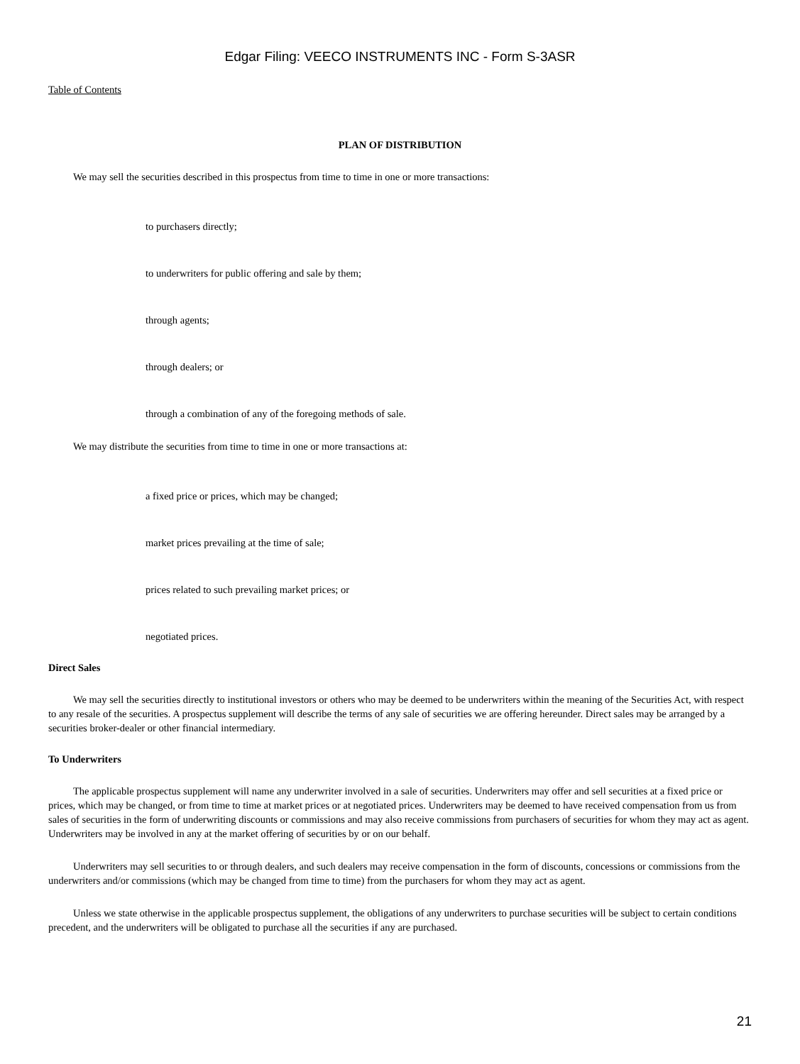Edgar Filing: VEECO INSTRUMENTS INC - Form S-3ASR
Table of Contents
PLAN OF DISTRIBUTION
We may sell the securities described in this prospectus from time to time in one or more transactions:
to purchasers directly;
to underwriters for public offering and sale by them;
through agents;
through dealers; or
through a combination of any of the foregoing methods of sale.
We may distribute the securities from time to time in one or more transactions at:
a fixed price or prices, which may be changed;
market prices prevailing at the time of sale;
prices related to such prevailing market prices; or
negotiated prices.
Direct Sales
We may sell the securities directly to institutional investors or others who may be deemed to be underwriters within the meaning of the Securities Act, with respect to any resale of the securities. A prospectus supplement will describe the terms of any sale of securities we are offering hereunder. Direct sales may be arranged by a securities broker-dealer or other financial intermediary.
To Underwriters
The applicable prospectus supplement will name any underwriter involved in a sale of securities. Underwriters may offer and sell securities at a fixed price or prices, which may be changed, or from time to time at market prices or at negotiated prices. Underwriters may be deemed to have received compensation from us from sales of securities in the form of underwriting discounts or commissions and may also receive commissions from purchasers of securities for whom they may act as agent. Underwriters may be involved in any at the market offering of securities by or on our behalf.
Underwriters may sell securities to or through dealers, and such dealers may receive compensation in the form of discounts, concessions or commissions from the underwriters and/or commissions (which may be changed from time to time) from the purchasers for whom they may act as agent.
Unless we state otherwise in the applicable prospectus supplement, the obligations of any underwriters to purchase securities will be subject to certain conditions precedent, and the underwriters will be obligated to purchase all the securities if any are purchased.
21